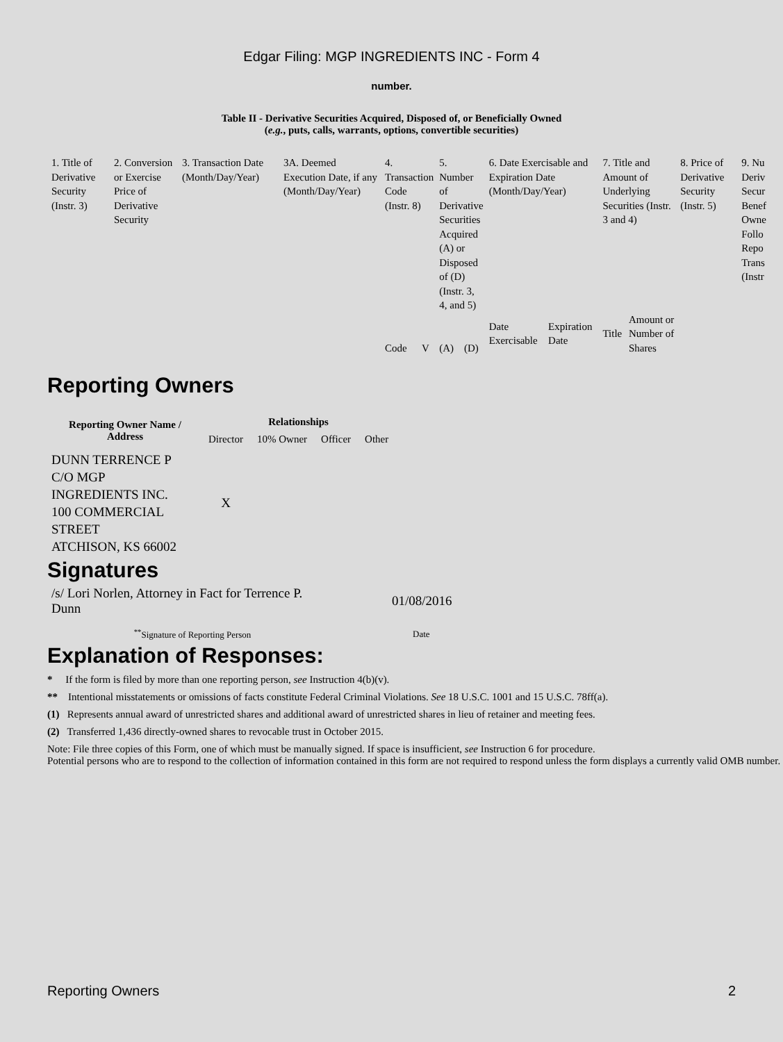Edgar Filing: MGP INGREDIENTS INC - Form 4
number.
Table II - Derivative Securities Acquired, Disposed of, or Beneficially Owned
(e.g., puts, calls, warrants, options, convertible securities)
| 1. Title of Derivative Security (Instr. 3) | 2. Conversion or Exercise Price of Derivative Security | 3. Transaction Date (Month/Day/Year) | 3A. Deemed Execution Date, if any (Month/Day/Year) | 4. Transaction Code (Instr. 8) | | 5. Number of Derivative Securities Acquired (A) or Disposed of (D) (Instr. 3, 4, and 5) | | 6. Date Exercisable and Expiration Date (Month/Day/Year) | | 7. Title and Amount of Underlying Securities (Instr. 3 and 4) | | 8. Price of Derivative Security (Instr. 5) | 9. Nu Deriv Secur Benef Owne Follo Repo Trans (Instr |
| | | | | Code | V | (A) | (D) | Date Exercisable | Expiration Date | Title | Amount or Number of Shares | | |
Reporting Owners
| Reporting Owner Name / Address | Relationships | | | |
| --- | --- | --- | --- | --- |
| | Director | 10% Owner | Officer | Other |
| DUNN TERRENCE P C/O MGP INGREDIENTS INC. 100 COMMERCIAL STREET ATCHISON, KS 66002 | X | | | |
Signatures
| /s/ Lori Norlen, Attorney in Fact for Terrence P. Dunn | 01/08/2016 |
| <sup>**</sup> Signature of Reporting Person | Date |
Explanation of Responses:
* If the form is filed by more than one reporting person, see Instruction 4(b)(v).
** Intentional misstatements or omissions of facts constitute Federal Criminal Violations. See 18 U.S.C. 1001 and 15 U.S.C. 78ff(a).
(1) Represents annual award of unrestricted shares and additional award of unrestricted shares in lieu of retainer and meeting fees.
(2) Transferred 1,436 directly-owned shares to revocable trust in October 2015.
Note: File three copies of this Form, one of which must be manually signed. If space is insufficient, see Instruction 6 for procedure.
Potential persons who are to respond to the collection of information contained in this form are not required to respond unless the form displays a currently valid OMB number.
Reporting Owners 2